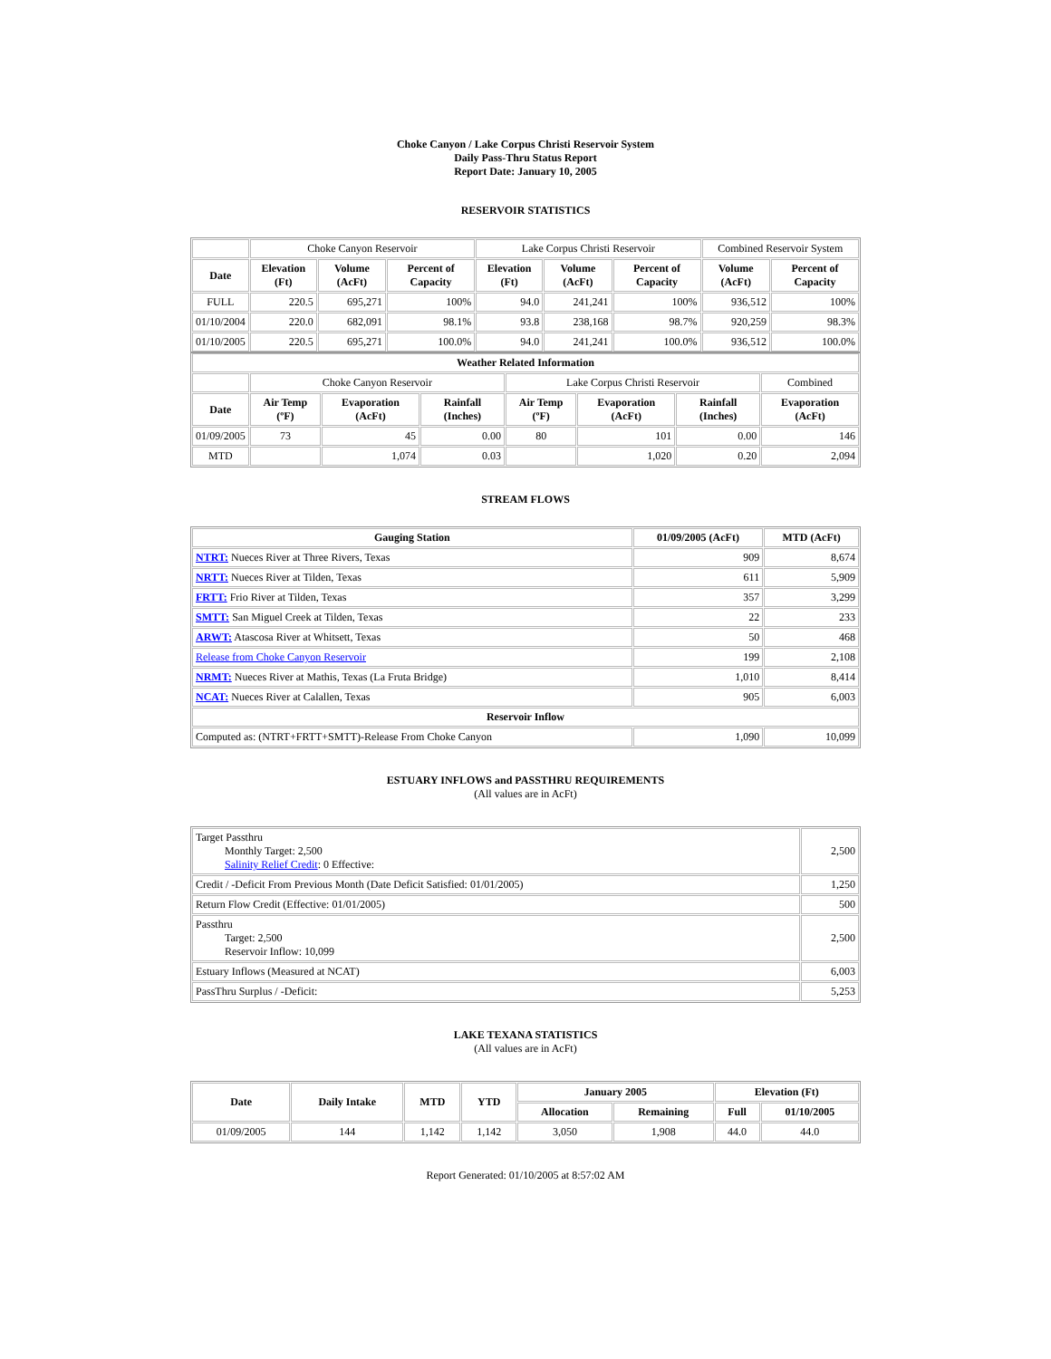Choke Canyon / Lake Corpus Christi Reservoir System
Daily Pass-Thru Status Report
Report Date: January 10, 2005
RESERVOIR STATISTICS
| | Choke Canyon Reservoir | | | Lake Corpus Christi Reservoir | | | Combined Reservoir System | |
| Date | Elevation (Ft) | Volume (AcFt) | Percent of Capacity | Elevation (Ft) | Volume (AcFt) | Percent of Capacity | Volume (AcFt) | Percent of Capacity |
| FULL | 220.5 | 695,271 | 100% | 94.0 | 241,241 | 100% | 936,512 | 100% |
| 01/10/2004 | 220.0 | 682,091 | 98.1% | 93.8 | 238,168 | 98.7% | 920,259 | 98.3% |
| 01/10/2005 | 220.5 | 695,271 | 100.0% | 94.0 | 241,241 | 100.0% | 936,512 | 100.0% |
| Weather Related Information | | | | | | | |
| --- | --- | --- | --- | --- | --- | --- | --- |
| | Choke Canyon Reservoir | | | Lake Corpus Christi Reservoir | | | Combined |
| Date | Air Temp (ºF) | Evaporation (AcFt) | Rainfall (Inches) | Air Temp (ºF) | Evaporation (AcFt) | Rainfall (Inches) | Evaporation (AcFt) |
| 01/09/2005 | 73 | 45 | 0.00 | 80 | 101 | 0.00 | 146 |
| MTD | | 1,074 | 0.03 | | 1,020 | 0.20 | 2,094 |
STREAM FLOWS
| Gauging Station | 01/09/2005 (AcFt) | MTD (AcFt) |
| --- | --- | --- |
| NTRT: Nueces River at Three Rivers, Texas | 909 | 8,674 |
| NRTT: Nueces River at Tilden, Texas | 611 | 5,909 |
| FRTT: Frio River at Tilden, Texas | 357 | 3,299 |
| SMTT: San Miguel Creek at Tilden, Texas | 22 | 233 |
| ARWT: Atascosa River at Whitsett, Texas | 50 | 468 |
| Release from Choke Canyon Reservoir | 199 | 2,108 |
| NRMT: Nueces River at Mathis, Texas (La Fruta Bridge) | 1,010 | 8,414 |
| NCAT: Nueces River at Calallen, Texas | 905 | 6,003 |
| Reservoir Inflow | | |
| Computed as: (NTRT+FRTT+SMTT)-Release From Choke Canyon | 1,090 | 10,099 |
ESTUARY INFLOWS and PASSTHRU REQUIREMENTS
(All values are in AcFt)
| Target Passthru Monthly Target: 2,500 Salinity Relief Credit : 0 Effective: | 2,500 |
| Credit / -Deficit From Previous Month (Date Deficit Satisfied: 01/01/2005) | 1,250 |
| Return Flow Credit (Effective: 01/01/2005) | 500 |
| Passthru Target: 2,500 Reservoir Inflow: 10,099 | 2,500 |
| Estuary Inflows (Measured at NCAT) | 6,003 |
| PassThru Surplus / -Deficit: | 5,253 |
LAKE TEXANA STATISTICS
(All values are in AcFt)
| Date | Daily Intake | MTD | YTD | January 2005 | | Elevation (Ft) | |
| --- | --- | --- | --- | --- | --- | --- | --- |
| | | | | Allocation | Remaining | Full | 01/10/2005 |
| 01/09/2005 | 144 | 1,142 | 1,142 | 3,050 | 1,908 | 44.0 | 44.0 |
Report Generated: 01/10/2005 at 8:57:02 AM